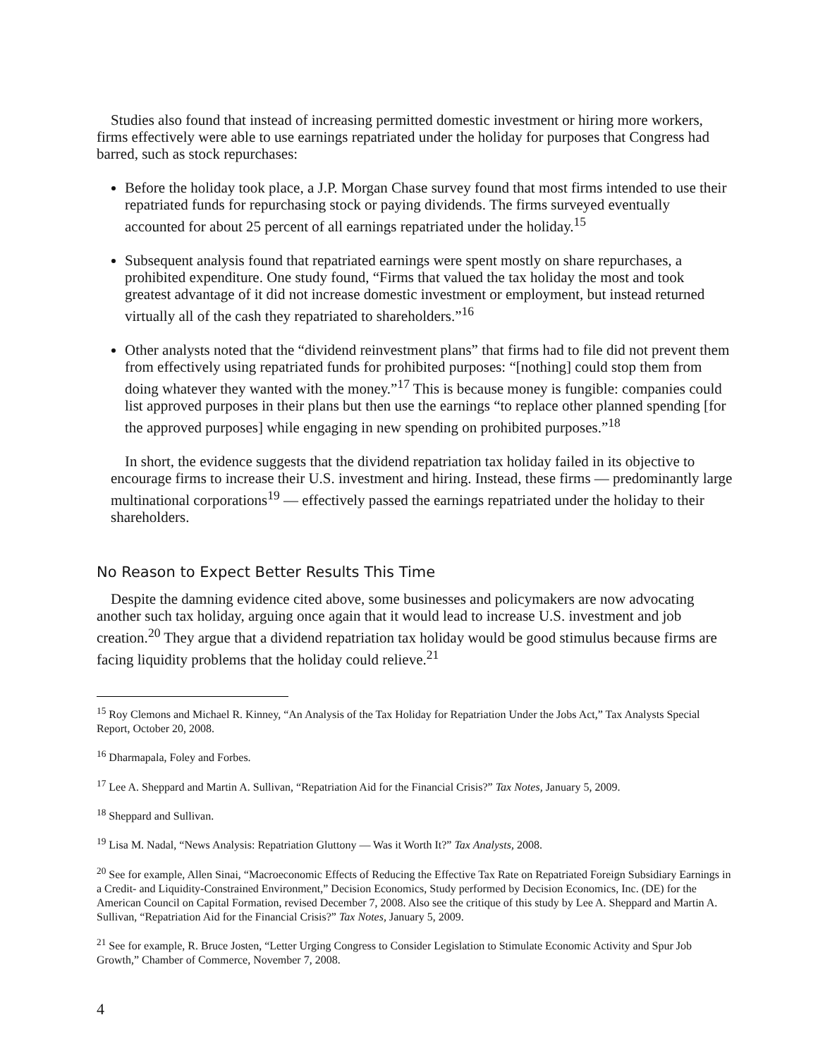Studies also found that instead of increasing permitted domestic investment or hiring more workers, firms effectively were able to use earnings repatriated under the holiday for purposes that Congress had barred, such as stock repurchases:
Before the holiday took place, a J.P. Morgan Chase survey found that most firms intended to use their repatriated funds for repurchasing stock or paying dividends. The firms surveyed eventually accounted for about 25 percent of all earnings repatriated under the holiday.<sup>15</sup>
Subsequent analysis found that repatriated earnings were spent mostly on share repurchases, a prohibited expenditure. One study found, “Firms that valued the tax holiday the most and took greatest advantage of it did not increase domestic investment or employment, but instead returned virtually all of the cash they repatriated to shareholders.”<sup>16</sup>
Other analysts noted that the “dividend reinvestment plans” that firms had to file did not prevent them from effectively using repatriated funds for prohibited purposes: “[nothing] could stop them from doing whatever they wanted with the money.”<sup>17</sup> This is because money is fungible: companies could list approved purposes in their plans but then use the earnings “to replace other planned spending [for the approved purposes] while engaging in new spending on prohibited purposes.”<sup>18</sup>
In short, the evidence suggests that the dividend repatriation tax holiday failed in its objective to encourage firms to increase their U.S. investment and hiring. Instead, these firms — predominantly large multinational corporations<sup>19</sup> — effectively passed the earnings repatriated under the holiday to their shareholders.
No Reason to Expect Better Results This Time
Despite the damning evidence cited above, some businesses and policymakers are now advocating another such tax holiday, arguing once again that it would lead to increase U.S. investment and job creation.<sup>20</sup> They argue that a dividend repatriation tax holiday would be good stimulus because firms are facing liquidity problems that the holiday could relieve.<sup>21</sup>
<sup>15</sup> Roy Clemons and Michael R. Kinney, “An Analysis of the Tax Holiday for Repatriation Under the Jobs Act,” Tax Analysts Special Report, October 20, 2008.
<sup>16</sup> Dharmapala, Foley and Forbes.
<sup>17</sup> Lee A. Sheppard and Martin A. Sullivan, “Repatriation Aid for the Financial Crisis?” Tax Notes, January 5, 2009.
<sup>18</sup> Sheppard and Sullivan.
<sup>19</sup> Lisa M. Nadal, “News Analysis: Repatriation Gluttony — Was it Worth It?” Tax Analysts, 2008.
<sup>20</sup> See for example, Allen Sinai, “Macroeconomic Effects of Reducing the Effective Tax Rate on Repatriated Foreign Subsidiary Earnings in a Credit- and Liquidity-Constrained Environment,” Decision Economics, Study performed by Decision Economics, Inc. (DE) for the American Council on Capital Formation, revised December 7, 2008. Also see the critique of this study by Lee A. Sheppard and Martin A. Sullivan, “Repatriation Aid for the Financial Crisis?” Tax Notes, January 5, 2009.
<sup>21</sup> See for example, R. Bruce Josten, “Letter Urging Congress to Consider Legislation to Stimulate Economic Activity and Spur Job Growth,” Chamber of Commerce, November 7, 2008.
4